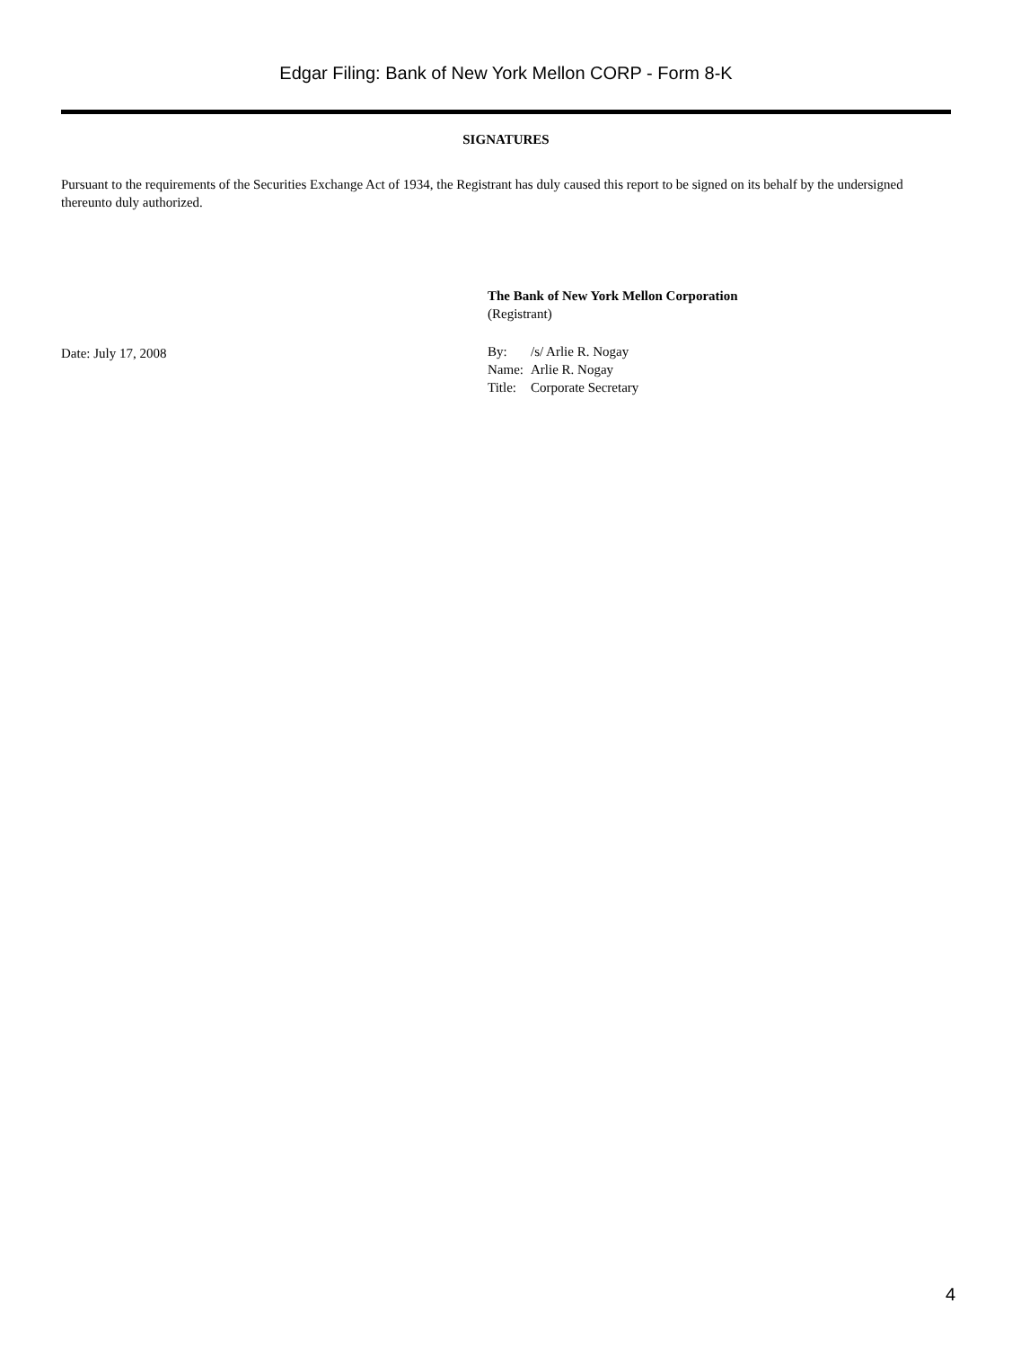Edgar Filing: Bank of New York Mellon CORP - Form 8-K
SIGNATURES
Pursuant to the requirements of the Securities Exchange Act of 1934, the Registrant has duly caused this report to be signed on its behalf by the undersigned thereunto duly authorized.
Date: July 17, 2008
The Bank of New York Mellon Corporation
(Registrant)
| By: | /s/ Arlie R. Nogay |
| Name: | Arlie R. Nogay |
| Title: | Corporate Secretary |
4